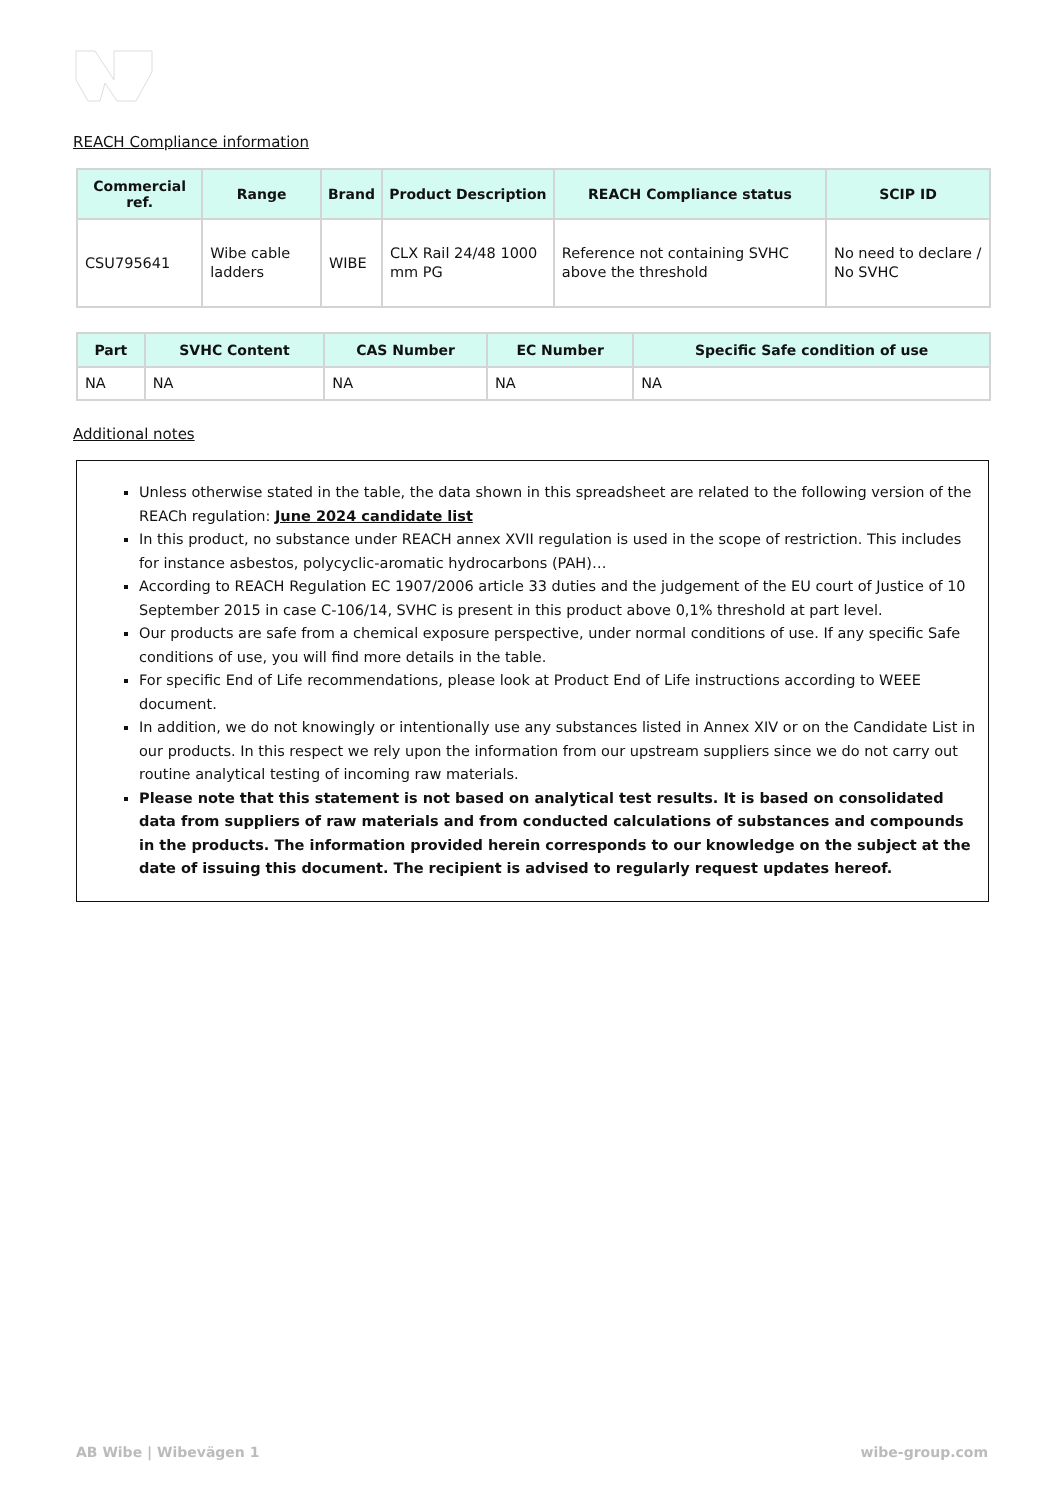REACH Compliance information
| Commercial ref. | Range | Brand | Product Description | REACH Compliance status | SCIP ID |
| --- | --- | --- | --- | --- | --- |
| CSU795641 | Wibe cable ladders | WIBE | CLX Rail 24/48 1000 mm PG | Reference not containing SVHC above the threshold | No need to declare / No SVHC |
| Part | SVHC Content | CAS Number | EC Number | Specific Safe condition of use |
| --- | --- | --- | --- | --- |
| NA | NA | NA | NA | NA |
Additional notes
Unless otherwise stated in the table, the data shown in this spreadsheet are related to the following version of the REACh regulation: June 2024 candidate list
In this product, no substance under REACH annex XVII regulation is used in the scope of restriction. This includes for instance asbestos, polycyclic-aromatic hydrocarbons (PAH)…
According to REACH Regulation EC 1907/2006 article 33 duties and the judgement of the EU court of Justice of 10 September 2015 in case C-106/14, SVHC is present in this product above 0,1% threshold at part level.
Our products are safe from a chemical exposure perspective, under normal conditions of use. If any specific Safe conditions of use, you will find more details in the table.
For specific End of Life recommendations, please look at Product End of Life instructions according to WEEE document.
In addition, we do not knowingly or intentionally use any substances listed in Annex XIV or on the Candidate List in our products. In this respect we rely upon the information from our upstream suppliers since we do not carry out routine analytical testing of incoming raw materials.
Please note that this statement is not based on analytical test results. It is based on consolidated data from suppliers of raw materials and from conducted calculations of substances and compounds in the products. The information provided herein corresponds to our knowledge on the subject at the date of issuing this document. The recipient is advised to regularly request updates hereof.
AB Wibe | Wibevägen 1 wibe-group.com